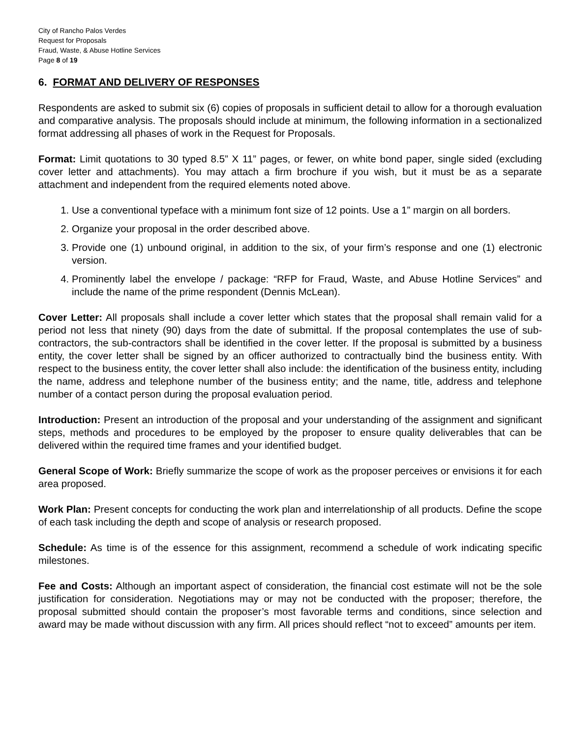City of Rancho Palos Verdes
Request for Proposals
Fraud, Waste, & Abuse Hotline Services
Page 8 of 19
6. FORMAT AND DELIVERY OF RESPONSES
Respondents are asked to submit six (6) copies of proposals in sufficient detail to allow for a thorough evaluation and comparative analysis. The proposals should include at minimum, the following information in a sectionalized format addressing all phases of work in the Request for Proposals.
Format: Limit quotations to 30 typed 8.5” X 11” pages, or fewer, on white bond paper, single sided (excluding cover letter and attachments). You may attach a firm brochure if you wish, but it must be as a separate attachment and independent from the required elements noted above.
1. Use a conventional typeface with a minimum font size of 12 points. Use a 1” margin on all borders.
2. Organize your proposal in the order described above.
3. Provide one (1) unbound original, in addition to the six, of your firm’s response and one (1) electronic version.
4. Prominently label the envelope / package: “RFP for Fraud, Waste, and Abuse Hotline Services” and include the name of the prime respondent (Dennis McLean).
Cover Letter: All proposals shall include a cover letter which states that the proposal shall remain valid for a period not less that ninety (90) days from the date of submittal. If the proposal contemplates the use of sub-contractors, the sub-contractors shall be identified in the cover letter. If the proposal is submitted by a business entity, the cover letter shall be signed by an officer authorized to contractually bind the business entity. With respect to the business entity, the cover letter shall also include: the identification of the business entity, including the name, address and telephone number of the business entity; and the name, title, address and telephone number of a contact person during the proposal evaluation period.
Introduction: Present an introduction of the proposal and your understanding of the assignment and significant steps, methods and procedures to be employed by the proposer to ensure quality deliverables that can be delivered within the required time frames and your identified budget.
General Scope of Work: Briefly summarize the scope of work as the proposer perceives or envisions it for each area proposed.
Work Plan: Present concepts for conducting the work plan and interrelationship of all products. Define the scope of each task including the depth and scope of analysis or research proposed.
Schedule: As time is of the essence for this assignment, recommend a schedule of work indicating specific milestones.
Fee and Costs: Although an important aspect of consideration, the financial cost estimate will not be the sole justification for consideration. Negotiations may or may not be conducted with the proposer; therefore, the proposal submitted should contain the proposer’s most favorable terms and conditions, since selection and award may be made without discussion with any firm. All prices should reflect “not to exceed” amounts per item.